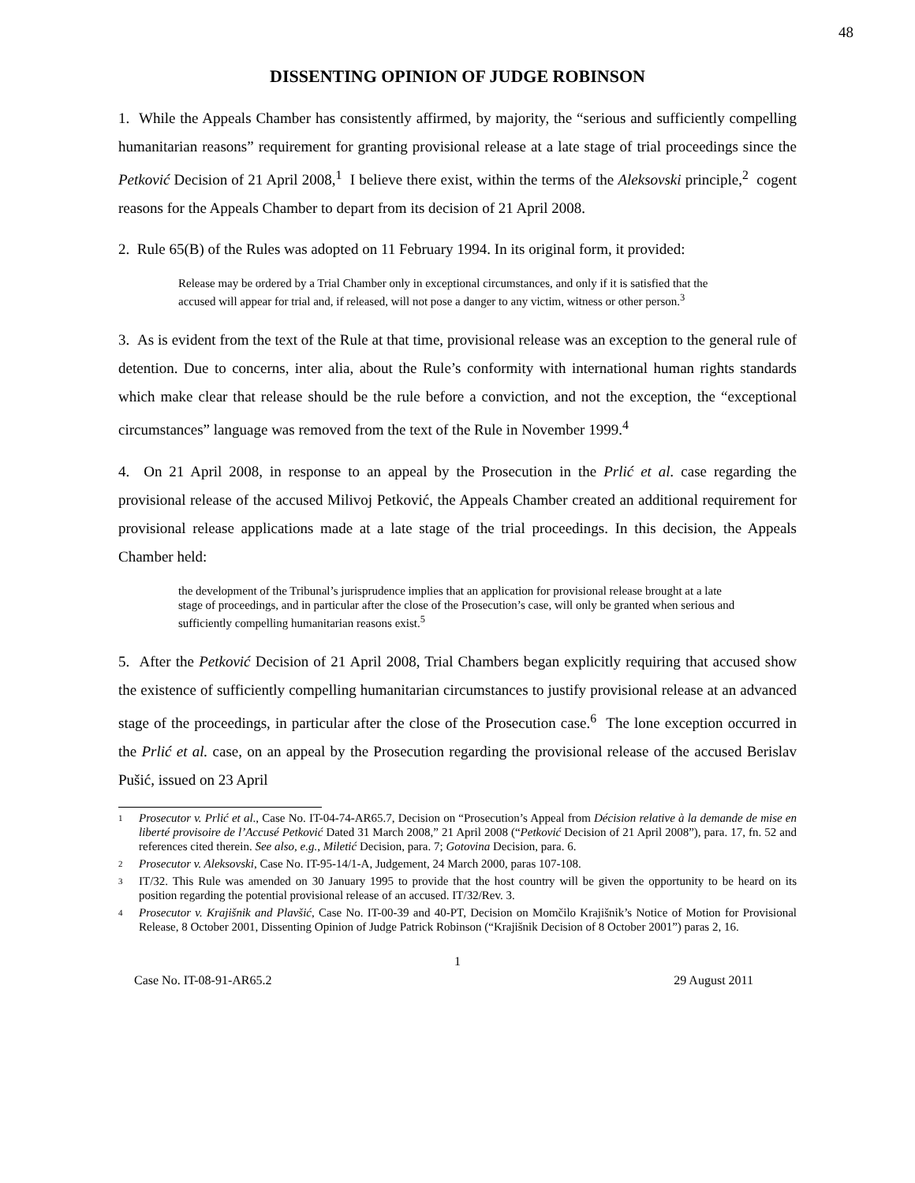48
DISSENTING OPINION OF JUDGE ROBINSON
1. While the Appeals Chamber has consistently affirmed, by majority, the “serious and sufficiently compelling humanitarian reasons” requirement for granting provisional release at a late stage of trial proceedings since the Petković Decision of 21 April 2008,<sup>1</sup> I believe there exist, within the terms of the Aleksovski principle,<sup>2</sup> cogent reasons for the Appeals Chamber to depart from its decision of 21 April 2008.
2. Rule 65(B) of the Rules was adopted on 11 February 1994. In its original form, it provided:
Release may be ordered by a Trial Chamber only in exceptional circumstances, and only if it is satisfied that the accused will appear for trial and, if released, will not pose a danger to any victim, witness or other person.<sup>3</sup>
3. As is evident from the text of the Rule at that time, provisional release was an exception to the general rule of detention. Due to concerns, inter alia, about the Rule’s conformity with international human rights standards which make clear that release should be the rule before a conviction, and not the exception, the “exceptional circumstances” language was removed from the text of the Rule in November 1999.<sup>4</sup>
4. On 21 April 2008, in response to an appeal by the Prosecution in the Prlić et al. case regarding the provisional release of the accused Milivoj Petković, the Appeals Chamber created an additional requirement for provisional release applications made at a late stage of the trial proceedings. In this decision, the Appeals Chamber held:
the development of the Tribunal’s jurisprudence implies that an application for provisional release brought at a late stage of proceedings, and in particular after the close of the Prosecution’s case, will only be granted when serious and sufficiently compelling humanitarian reasons exist.<sup>5</sup>
5. After the Petković Decision of 21 April 2008, Trial Chambers began explicitly requiring that accused show the existence of sufficiently compelling humanitarian circumstances to justify provisional release at an advanced stage of the proceedings, in particular after the close of the Prosecution case.<sup>6</sup> The lone exception occurred in the Prlić et al. case, on an appeal by the Prosecution regarding the provisional release of the accused Berislav Pušić, issued on 23 April
1 Prosecutor v. Prlić et al., Case No. IT-04-74-AR65.7, Decision on “Prosecution’s Appeal from Décision relative à la demande de mise en liberté provisoire de l’Accusé Petković Dated 31 March 2008,” 21 April 2008 (“Petković Decision of 21 April 2008”), para. 17, fn. 52 and references cited therein. See also, e.g., Miletić Decision, para. 7; Gotovina Decision, para. 6.
2 Prosecutor v. Aleksovski, Case No. IT-95-14/1-A, Judgement, 24 March 2000, paras 107-108.
3 IT/32. This Rule was amended on 30 January 1995 to provide that the host country will be given the opportunity to be heard on its position regarding the potential provisional release of an accused. IT/32/Rev. 3.
4 Prosecutor v. Krajišnik and Plavšić, Case No. IT-00-39 and 40-PT, Decision on Momčilo Krajišnik’s Notice of Motion for Provisional Release, 8 October 2001, Dissenting Opinion of Judge Patrick Robinson (“Krajišnik Decision of 8 October 2001”) paras 2, 16.
1
Case No. IT-08-91-AR65.2 29 August 2011